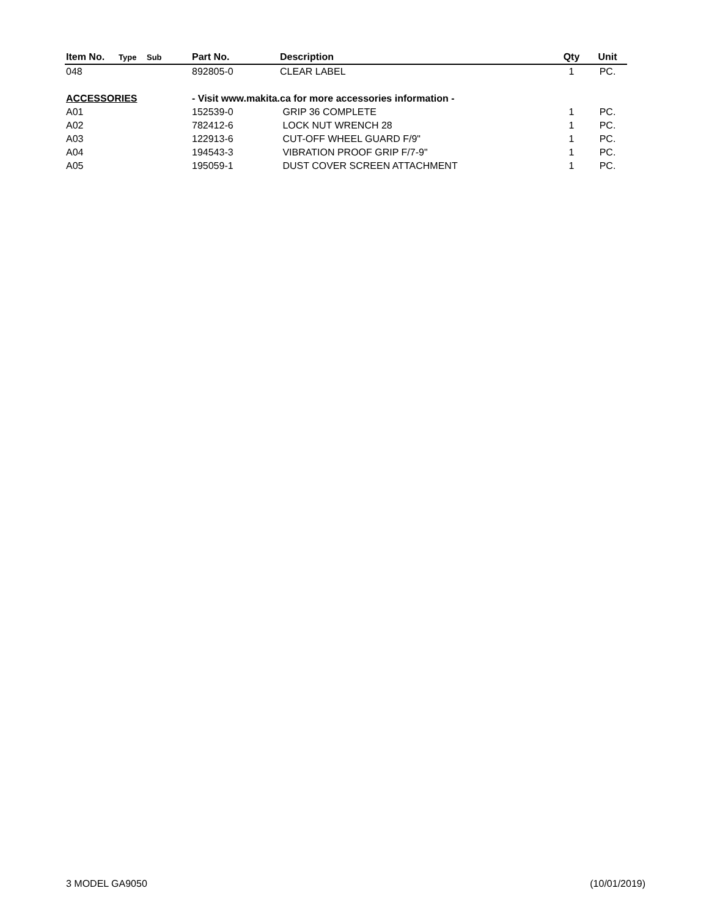| Item No. | Type | Sub | Part No. | Description | Qty | Unit |
| --- | --- | --- | --- | --- | --- | --- |
| 048 | | | 892805-0 | CLEAR LABEL | 1 | PC. |
| ACCESSORIES | | | - Visit www.makita.ca for more accessories information - | | | |
| A01 | | | 152539-0 | GRIP 36 COMPLETE | 1 | PC. |
| A02 | | | 782412-6 | LOCK NUT WRENCH 28 | 1 | PC. |
| A03 | | | 122913-6 | CUT-OFF WHEEL GUARD F/9" | 1 | PC. |
| A04 | | | 194543-3 | VIBRATION PROOF GRIP F/7-9" | 1 | PC. |
| A05 | | | 195059-1 | DUST COVER SCREEN ATTACHMENT | 1 | PC. |
3 MODEL GA9050 (10/01/2019)